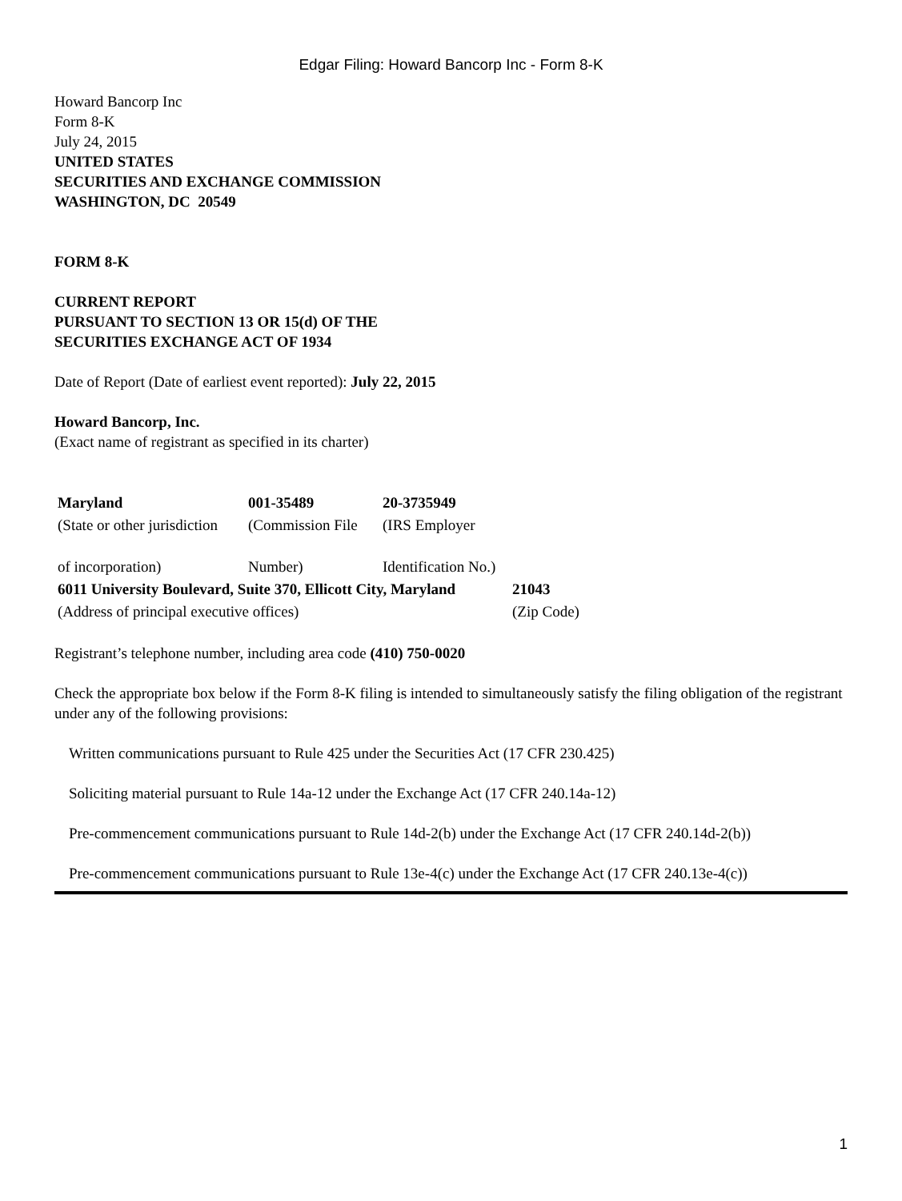Edgar Filing: Howard Bancorp Inc - Form 8-K
Howard Bancorp Inc
Form 8-K
July 24, 2015
UNITED STATES
SECURITIES AND EXCHANGE COMMISSION
WASHINGTON, DC 20549
FORM 8-K
CURRENT REPORT
PURSUANT TO SECTION 13 OR 15(d) OF THE
SECURITIES EXCHANGE ACT OF 1934
Date of Report (Date of earliest event reported): July 22, 2015
Howard Bancorp, Inc.
(Exact name of registrant as specified in its charter)
| Maryland | 001-35489 | 20-3735949 |
| (State or other jurisdiction | (Commission File | (IRS Employer |
| of incorporation) | Number) | Identification No.) |
| 6011 University Boulevard, Suite 370, Ellicott City, Maryland | 21043 |
| (Address of principal executive offices) | (Zip Code) |
Registrant’s telephone number, including area code (410) 750-0020
Check the appropriate box below if the Form 8-K filing is intended to simultaneously satisfy the filing obligation of the registrant under any of the following provisions:
Written communications pursuant to Rule 425 under the Securities Act (17 CFR 230.425)
Soliciting material pursuant to Rule 14a-12 under the Exchange Act (17 CFR 240.14a-12)
Pre-commencement communications pursuant to Rule 14d-2(b) under the Exchange Act (17 CFR 240.14d-2(b))
Pre-commencement communications pursuant to Rule 13e-4(c) under the Exchange Act (17 CFR 240.13e-4(c))
1